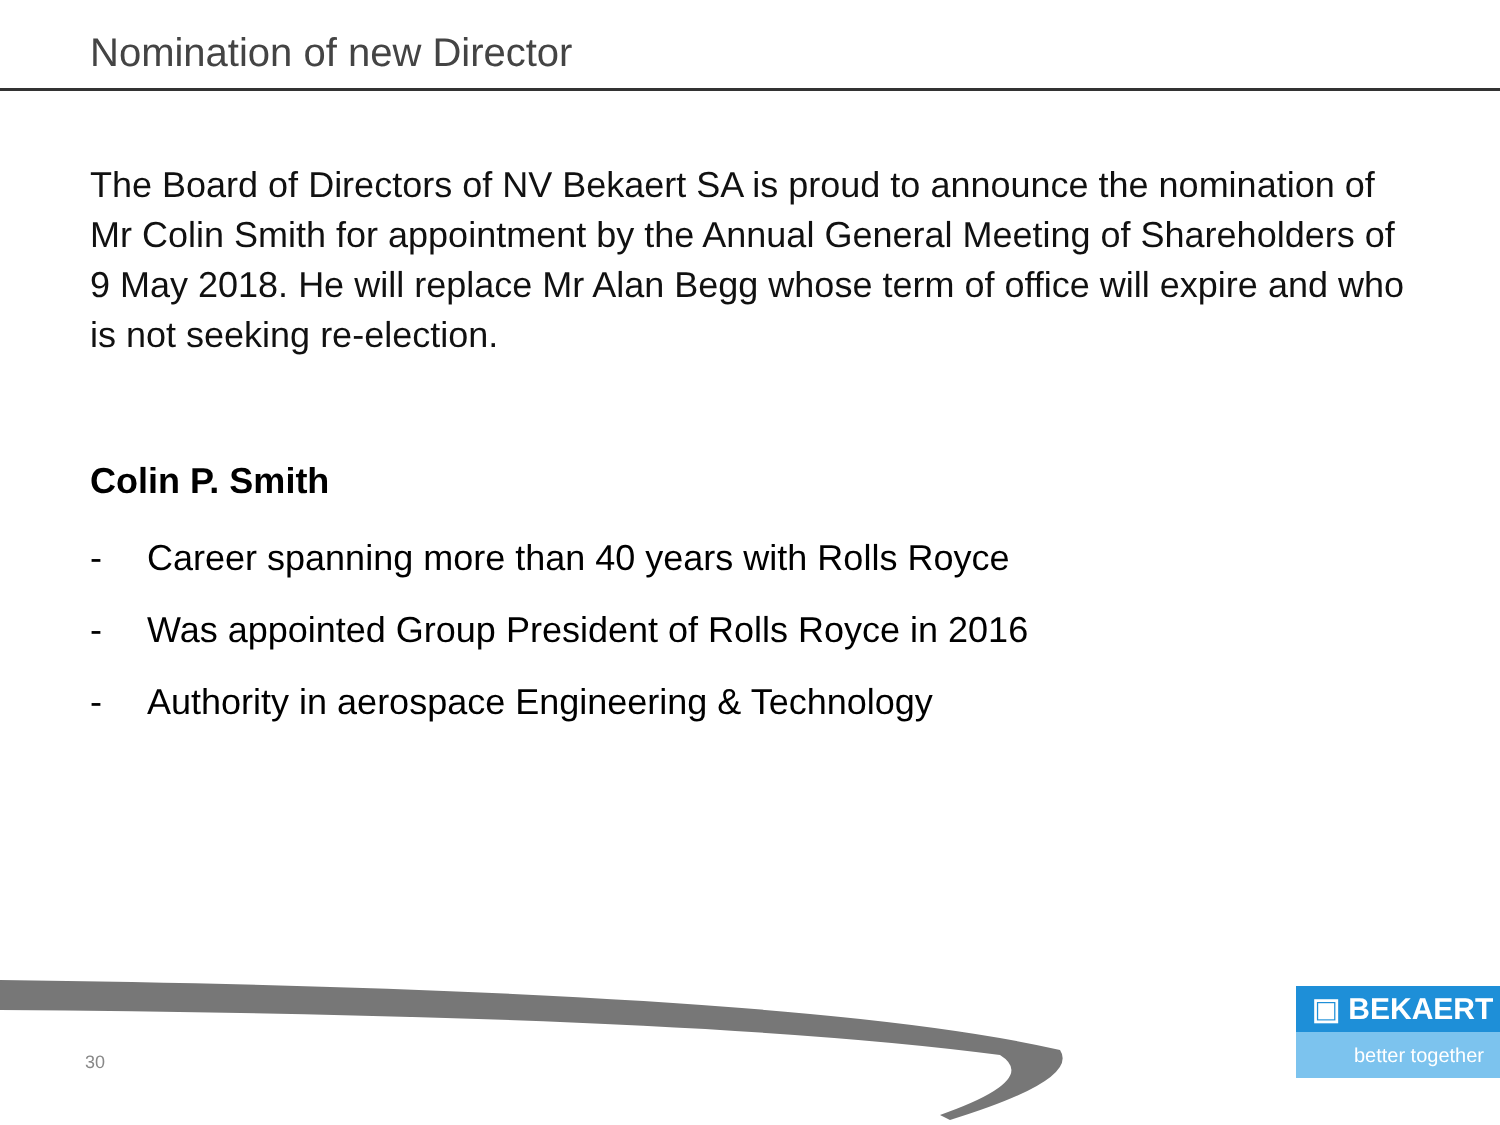Nomination of new Director
The Board of Directors of NV Bekaert SA is proud to announce the nomination of Mr Colin Smith for appointment by the Annual General Meeting of Shareholders of 9 May 2018. He will replace Mr Alan Begg whose term of office will expire and who is not seeking re-election.
Colin P. Smith
- Career spanning more than 40 years with Rolls Royce
- Was appointed Group President of Rolls Royce in 2016
- Authority in aerospace Engineering & Technology
30
▣ BEKAERT
better together